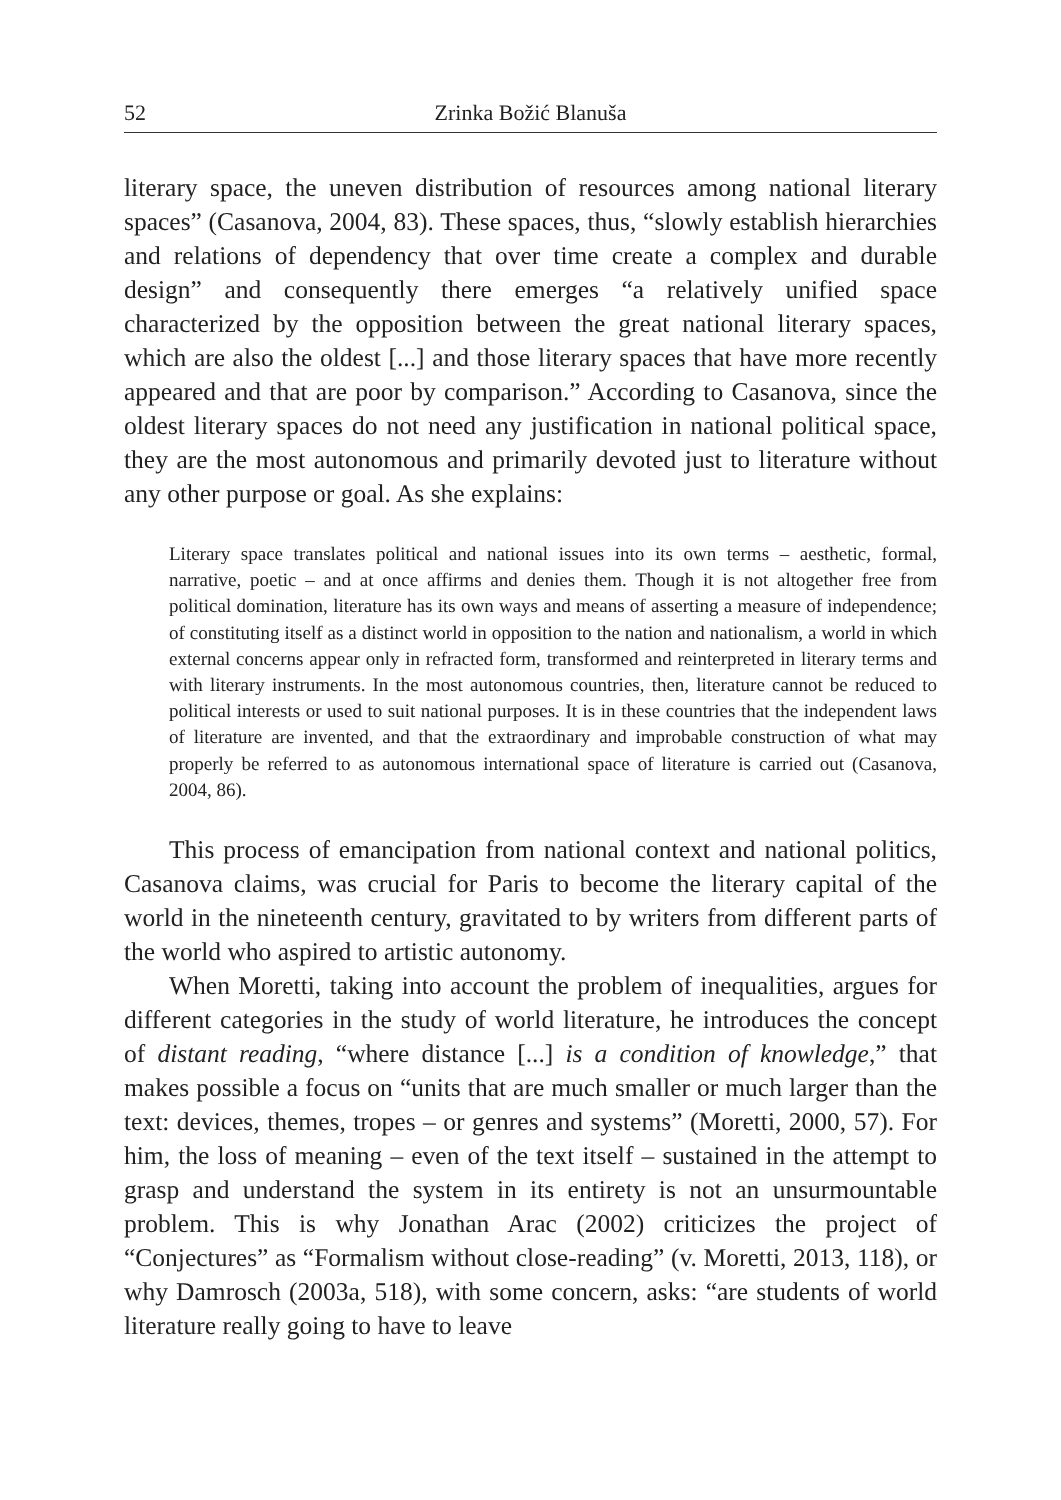52 Zrinka Božić Blanuša
literary space, the uneven distribution of resources among national literary spaces” (Casanova, 2004, 83). These spaces, thus, “slowly establish hierarchies and relations of dependency that over time create a complex and durable design” and consequently there emerges “a relatively unified space characterized by the opposition between the great national literary spaces, which are also the oldest [...] and those literary spaces that have more recently appeared and that are poor by comparison.” According to Casanova, since the oldest literary spaces do not need any justification in national political space, they are the most autonomous and primarily devoted just to literature without any other purpose or goal. As she explains:
Literary space translates political and national issues into its own terms – aesthetic, formal, narrative, poetic – and at once affirms and denies them. Though it is not altogether free from political domination, literature has its own ways and means of asserting a measure of independence; of constituting itself as a distinct world in opposition to the nation and nationalism, a world in which external concerns appear only in refracted form, transformed and reinterpreted in literary terms and with literary instruments. In the most autonomous countries, then, literature cannot be reduced to political interests or used to suit national purposes. It is in these countries that the independent laws of literature are invented, and that the extraordinary and improbable construction of what may properly be referred to as autonomous international space of literature is carried out (Casanova, 2004, 86).
This process of emancipation from national context and national politics, Casanova claims, was crucial for Paris to become the literary capital of the world in the nineteenth century, gravitated to by writers from different parts of the world who aspired to artistic autonomy.
When Moretti, taking into account the problem of inequalities, argues for different categories in the study of world literature, he introduces the concept of distant reading, “where distance [...] is a condition of knowledge,” that makes possible a focus on “units that are much smaller or much larger than the text: devices, themes, tropes – or genres and systems” (Moretti, 2000, 57). For him, the loss of meaning – even of the text itself – sustained in the attempt to grasp and understand the system in its entirety is not an unsurmountable problem. This is why Jonathan Arac (2002) criticizes the project of “Conjectures” as “Formalism without close-reading” (v. Moretti, 2013, 118), or why Damrosch (2003a, 518), with some concern, asks: “are students of world literature really going to have to leave